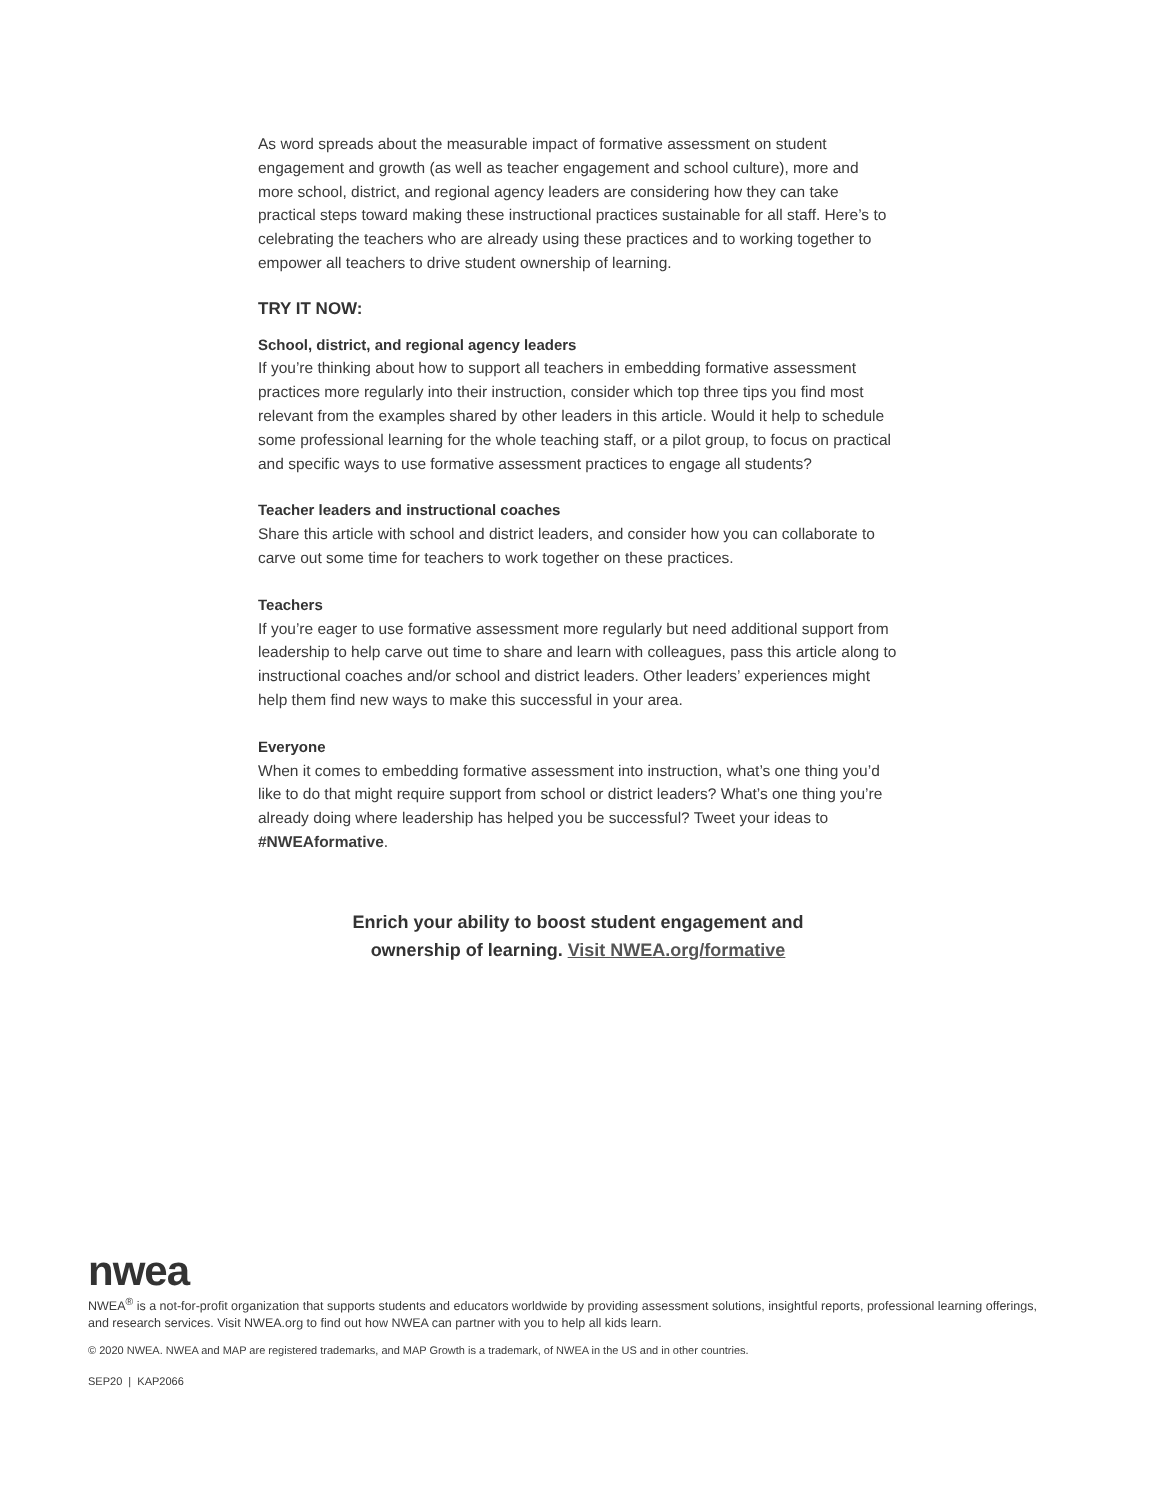As word spreads about the measurable impact of formative assessment on student engagement and growth (as well as teacher engagement and school culture), more and more school, district, and regional agency leaders are considering how they can take practical steps toward making these instructional practices sustainable for all staff. Here’s to celebrating the teachers who are already using these practices and to working together to empower all teachers to drive student ownership of learning.
TRY IT NOW:
School, district, and regional agency leaders
If you’re thinking about how to support all teachers in embedding formative assessment practices more regularly into their instruction, consider which top three tips you find most relevant from the examples shared by other leaders in this article. Would it help to schedule some professional learning for the whole teaching staff, or a pilot group, to focus on practical and specific ways to use formative assessment practices to engage all students?
Teacher leaders and instructional coaches
Share this article with school and district leaders, and consider how you can collaborate to carve out some time for teachers to work together on these practices.
Teachers
If you’re eager to use formative assessment more regularly but need additional support from leadership to help carve out time to share and learn with colleagues, pass this article along to instructional coaches and/or school and district leaders. Other leaders’ experiences might help them find new ways to make this successful in your area.
Everyone
When it comes to embedding formative assessment into instruction, what’s one thing you’d like to do that might require support from school or district leaders? What’s one thing you’re already doing where leadership has helped you be successful? Tweet your ideas to #NWEAformative.
Enrich your ability to boost student engagement and
ownership of learning. Visit NWEA.org/formative
nwea
NWEA<sup>®</sup> is a not-for-profit organization that supports students and educators worldwide by providing assessment solutions, insightful reports, professional learning offerings, and research services. Visit NWEA.org to find out how NWEA can partner with you to help all kids learn.
© 2020 NWEA. NWEA and MAP are registered trademarks, and MAP Growth is a trademark, of NWEA in the US and in other countries.
SEP20 | KAP2066